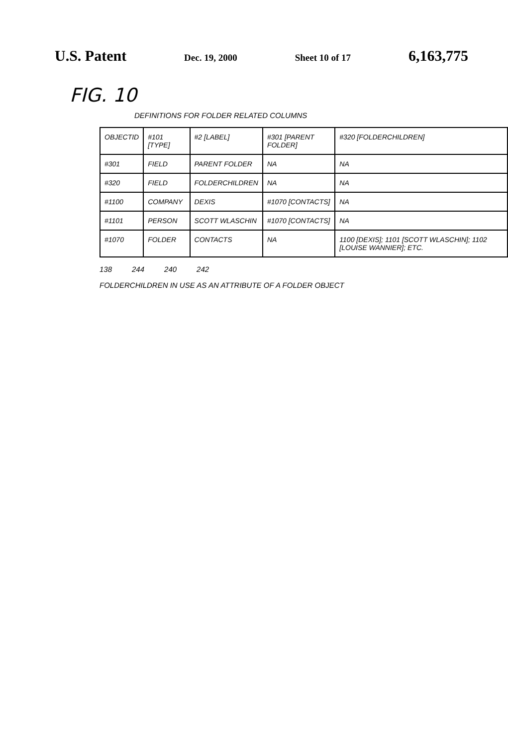U.S. Patent Dec. 19, 2000 Sheet 10 of 17 6,163,775
FIG. 10
DEFINITIONS FOR FOLDER RELATED COLUMNS
| OBJECTID | #101 [TYPE] | #2 [LABEL] | #301 [PARENT FOLDER] | #320 [FOLDERCHILDREN] |
| --- | --- | --- | --- | --- |
| #301 | FIELD | PARENT FOLDER | NA | NA |
| #320 | FIELD | FOLDERCHILDREN | NA | NA |
| #1100 | COMPANY | DEXIS | #1070 [CONTACTS] | NA |
| #1101 | PERSON | SCOTT WLASCHIN | #1070 [CONTACTS] | NA |
| #1070 | FOLDER | CONTACTS | NA | 1100 [DEXIS]; 1101 [SCOTT WLASCHIN]; 1102 [LOUISE WANNIER]; ETC. |
138 244 240 242
FOLDERCHILDREN IN USE AS AN ATTRIBUTE OF A FOLDER OBJECT